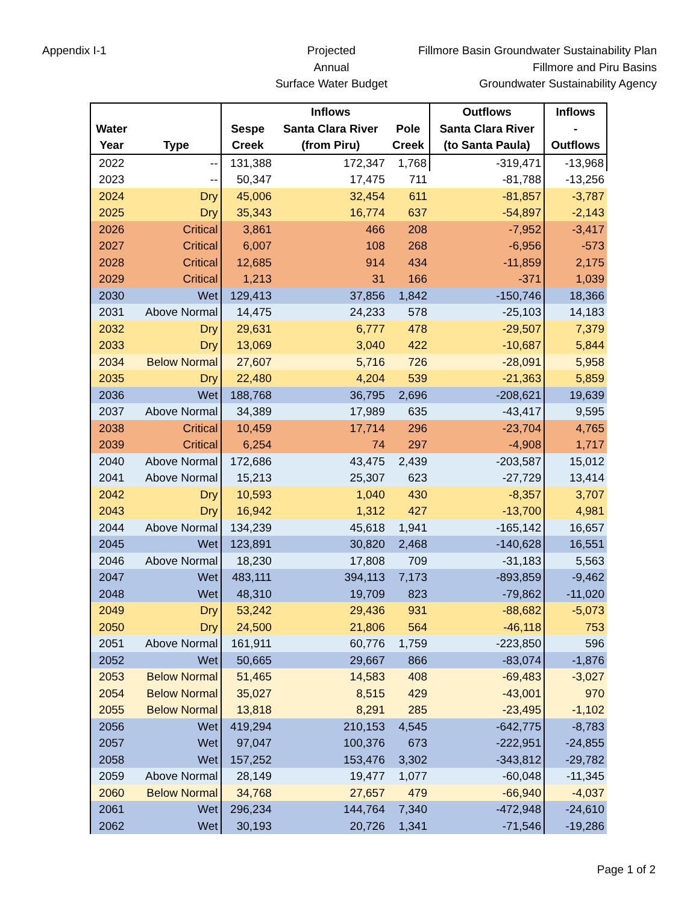Appendix I-1 Projected
Annual
Surface Water Budget
Fillmore Basin Groundwater Sustainability Plan
Fillmore and Piru Basins
Groundwater Sustainability Agency
| | | | Inflows | | Outflows | Inflows |
| --- | --- | --- | --- | --- | --- | --- |
| Water | | Sespe | Santa Clara River | Pole | Santa Clara River | - |
| Year | Type | Creek | (from Piru) | Creek | (to Santa Paula) | Outflows |
| 2022 | -- | 131,388 | 172,347 | 1,768 | -319,471 | -13,968 |
| 2023 | -- | 50,347 | 17,475 | 711 | -81,788 | -13,256 |
| 2024 | Dry | 45,006 | 32,454 | 611 | -81,857 | -3,787 |
| 2025 | Dry | 35,343 | 16,774 | 637 | -54,897 | -2,143 |
| 2026 | Critical | 3,861 | 466 | 208 | -7,952 | -3,417 |
| 2027 | Critical | 6,007 | 108 | 268 | -6,956 | -573 |
| 2028 | Critical | 12,685 | 914 | 434 | -11,859 | 2,175 |
| 2029 | Critical | 1,213 | 31 | 166 | -371 | 1,039 |
| 2030 | Wet | 129,413 | 37,856 | 1,842 | -150,746 | 18,366 |
| 2031 | Above Normal | 14,475 | 24,233 | 578 | -25,103 | 14,183 |
| 2032 | Dry | 29,631 | 6,777 | 478 | -29,507 | 7,379 |
| 2033 | Dry | 13,069 | 3,040 | 422 | -10,687 | 5,844 |
| 2034 | Below Normal | 27,607 | 5,716 | 726 | -28,091 | 5,958 |
| 2035 | Dry | 22,480 | 4,204 | 539 | -21,363 | 5,859 |
| 2036 | Wet | 188,768 | 36,795 | 2,696 | -208,621 | 19,639 |
| 2037 | Above Normal | 34,389 | 17,989 | 635 | -43,417 | 9,595 |
| 2038 | Critical | 10,459 | 17,714 | 296 | -23,704 | 4,765 |
| 2039 | Critical | 6,254 | 74 | 297 | -4,908 | 1,717 |
| 2040 | Above Normal | 172,686 | 43,475 | 2,439 | -203,587 | 15,012 |
| 2041 | Above Normal | 15,213 | 25,307 | 623 | -27,729 | 13,414 |
| 2042 | Dry | 10,593 | 1,040 | 430 | -8,357 | 3,707 |
| 2043 | Dry | 16,942 | 1,312 | 427 | -13,700 | 4,981 |
| 2044 | Above Normal | 134,239 | 45,618 | 1,941 | -165,142 | 16,657 |
| 2045 | Wet | 123,891 | 30,820 | 2,468 | -140,628 | 16,551 |
| 2046 | Above Normal | 18,230 | 17,808 | 709 | -31,183 | 5,563 |
| 2047 | Wet | 483,111 | 394,113 | 7,173 | -893,859 | -9,462 |
| 2048 | Wet | 48,310 | 19,709 | 823 | -79,862 | -11,020 |
| 2049 | Dry | 53,242 | 29,436 | 931 | -88,682 | -5,073 |
| 2050 | Dry | 24,500 | 21,806 | 564 | -46,118 | 753 |
| 2051 | Above Normal | 161,911 | 60,776 | 1,759 | -223,850 | 596 |
| 2052 | Wet | 50,665 | 29,667 | 866 | -83,074 | -1,876 |
| 2053 | Below Normal | 51,465 | 14,583 | 408 | -69,483 | -3,027 |
| 2054 | Below Normal | 35,027 | 8,515 | 429 | -43,001 | 970 |
| 2055 | Below Normal | 13,818 | 8,291 | 285 | -23,495 | -1,102 |
| 2056 | Wet | 419,294 | 210,153 | 4,545 | -642,775 | -8,783 |
| 2057 | Wet | 97,047 | 100,376 | 673 | -222,951 | -24,855 |
| 2058 | Wet | 157,252 | 153,476 | 3,302 | -343,812 | -29,782 |
| 2059 | Above Normal | 28,149 | 19,477 | 1,077 | -60,048 | -11,345 |
| 2060 | Below Normal | 34,768 | 27,657 | 479 | -66,940 | -4,037 |
| 2061 | Wet | 296,234 | 144,764 | 7,340 | -472,948 | -24,610 |
| 2062 | Wet | 30,193 | 20,726 | 1,341 | -71,546 | -19,286 |
Page 1 of 2